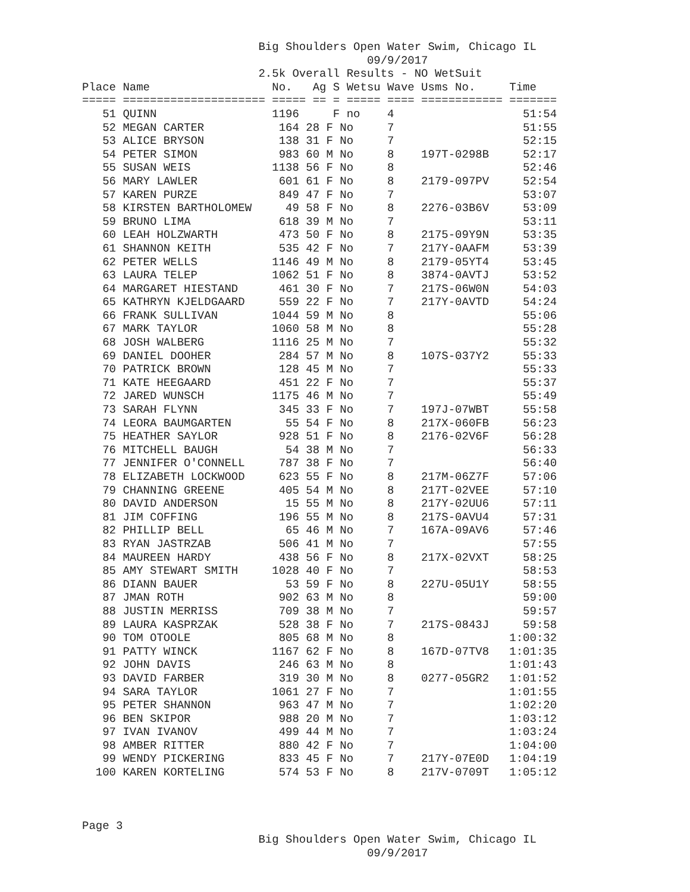Big Shoulders Open Water Swim, Chicago IL
                                          09/9/2017
                          2.5k Overall Results - NO WetSuit
Place Name                  No.   Ag S Wetsu Wave Usms No.     Time
===== ===================== ===== == = ===== ==== ============ =======
   51 QUINN                 1196     F no    4                   51:54
   52 MEGAN CARTER           164 28 F No     7                   51:55
   53 ALICE BRYSON           138 31 F No     7                   52:15
   54 PETER SIMON            983 60 M No     8    197T-0298B     52:17
   55 SUSAN WEIS            1138 56 F No     8                   52:46
   56 MARY LAWLER            601 61 F No     8    2179-097PV     52:54
   57 KAREN PURZE            849 47 F No     7                   53:07
   58 KIRSTEN BARTHOLOMEW     49 58 F No     8    2276-03B6V     53:09
   59 BRUNO LIMA             618 39 M No     7                   53:11
   60 LEAH HOLZWARTH         473 50 F No     8    2175-09Y9N     53:35
   61 SHANNON KEITH          535 42 F No     7    217Y-0AAFM     53:39
   62 PETER WELLS           1146 49 M No     8    2179-05YT4     53:45
   63 LAURA TELEP           1062 51 F No     8    3874-0AVTJ     53:52
   64 MARGARET HIESTAND      461 30 F No     7    217S-06W0N     54:03
   65 KATHRYN KJELDGAARD     559 22 F No     7    217Y-0AVTD     54:24
   66 FRANK SULLIVAN        1044 59 M No     8                   55:06
   67 MARK TAYLOR           1060 58 M No     8                   55:28
   68 JOSH WALBERG          1116 25 M No     7                   55:32
   69 DANIEL DOOHER          284 57 M No     8    107S-037Y2     55:33
   70 PATRICK BROWN          128 45 M No     7                   55:33
   71 KATE HEEGAARD          451 22 F No     7                   55:37
   72 JARED WUNSCH          1175 46 M No     7                   55:49
   73 SARAH FLYNN            345 33 F No     7    197J-07WBT     55:58
   74 LEORA BAUMGARTEN        55 54 F No     8    217X-060FB     56:23
   75 HEATHER SAYLOR         928 51 F No     8    2176-02V6F     56:28
   76 MITCHELL BAUGH          54 38 M No     7                   56:33
   77 JENNIFER O'CONNELL     787 38 F No     7                   56:40
   78 ELIZABETH LOCKWOOD     623 55 F No     8    217M-06Z7F     57:06
   79 CHANNING GREENE        405 54 M No     8    217T-02VEE     57:10
   80 DAVID ANDERSON          15 55 M No     8    217Y-02UU6     57:11
   81 JIM COFFING            196 55 M No     8    217S-0AVU4     57:31
   82 PHILLIP BELL            65 46 M No     7    167A-09AV6     57:46
   83 RYAN JASTRZAB          506 41 M No     7                   57:55
   84 MAUREEN HARDY          438 56 F No     8    217X-02VXT     58:25
   85 AMY STEWART SMITH     1028 40 F No     7                   58:53
   86 DIANN BAUER             53 59 F No     8    227U-05U1Y     58:55
   87 JMAN ROTH              902 63 M No     8                   59:00
   88 JUSTIN MERRISS         709 38 M No     7                   59:57
   89 LAURA KASPRZAK         528 38 F No     7    217S-0843J     59:58
   90 TOM OTOOLE             805 68 M No     8                 1:00:32
   91 PATTY WINCK           1167 62 F No     8    167D-07TV8   1:01:35
   92 JOHN DAVIS             246 63 M No     8                 1:01:43
   93 DAVID FARBER           319 30 M No     8    0277-05GR2   1:01:52
   94 SARA TAYLOR           1061 27 F No     7                 1:01:55
   95 PETER SHANNON          963 47 M No     7                 1:02:20
   96 BEN SKIPOR             988 20 M No     7                 1:03:12
   97 IVAN IVANOV            499 44 M No     7                 1:03:24
   98 AMBER RITTER           880 42 F No     7                 1:04:00
   99 WENDY PICKERING        833 45 F No     7    217Y-07E0D   1:04:19
  100 KAREN KORTELING        574 53 F No     8    217V-0709T   1:05:12



Page 3
                          Big Shoulders Open Water Swim, Chicago IL
                                          09/9/2017